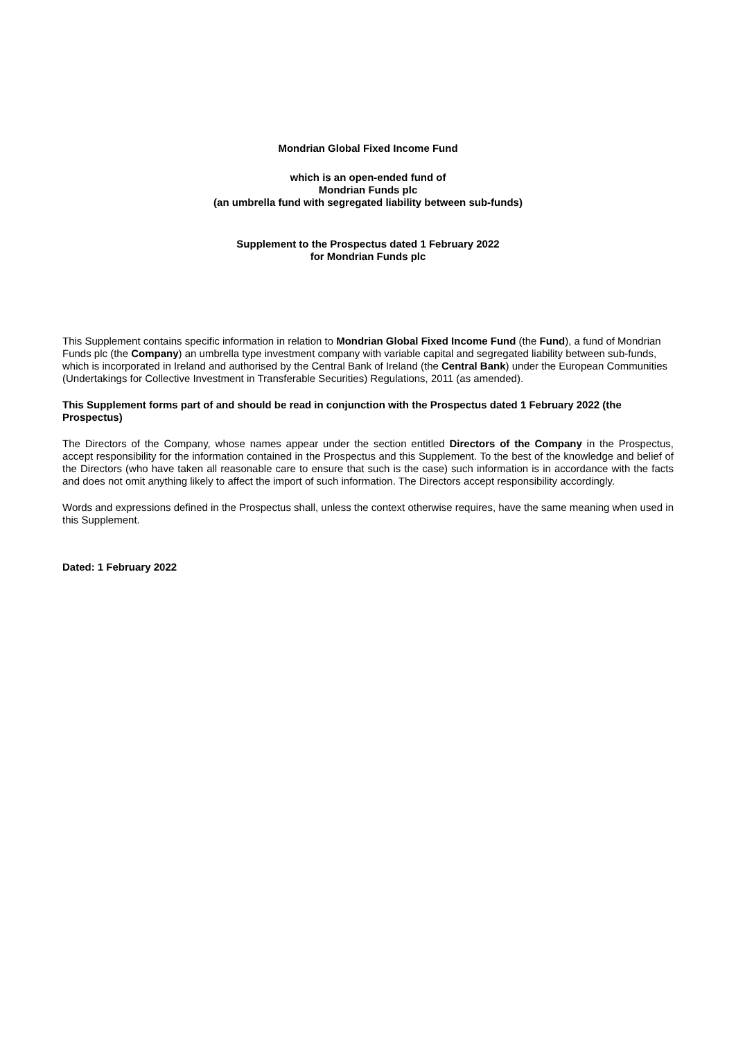Mondrian Global Fixed Income Fund
which is an open-ended fund of
Mondrian Funds plc
(an umbrella fund with segregated liability between sub-funds)
Supplement to the Prospectus dated 1 February 2022
for Mondrian Funds plc
This Supplement contains specific information in relation to Mondrian Global Fixed Income Fund (the Fund), a fund of Mondrian Funds plc (the Company) an umbrella type investment company with variable capital and segregated liability between sub-funds, which is incorporated in Ireland and authorised by the Central Bank of Ireland (the Central Bank) under the European Communities (Undertakings for Collective Investment in Transferable Securities) Regulations, 2011 (as amended).
This Supplement forms part of and should be read in conjunction with the Prospectus dated 1 February 2022 (the Prospectus)
The Directors of the Company, whose names appear under the section entitled Directors of the Company in the Prospectus, accept responsibility for the information contained in the Prospectus and this Supplement. To the best of the knowledge and belief of the Directors (who have taken all reasonable care to ensure that such is the case) such information is in accordance with the facts and does not omit anything likely to affect the import of such information. The Directors accept responsibility accordingly.
Words and expressions defined in the Prospectus shall, unless the context otherwise requires, have the same meaning when used in this Supplement.
Dated: 1 February 2022